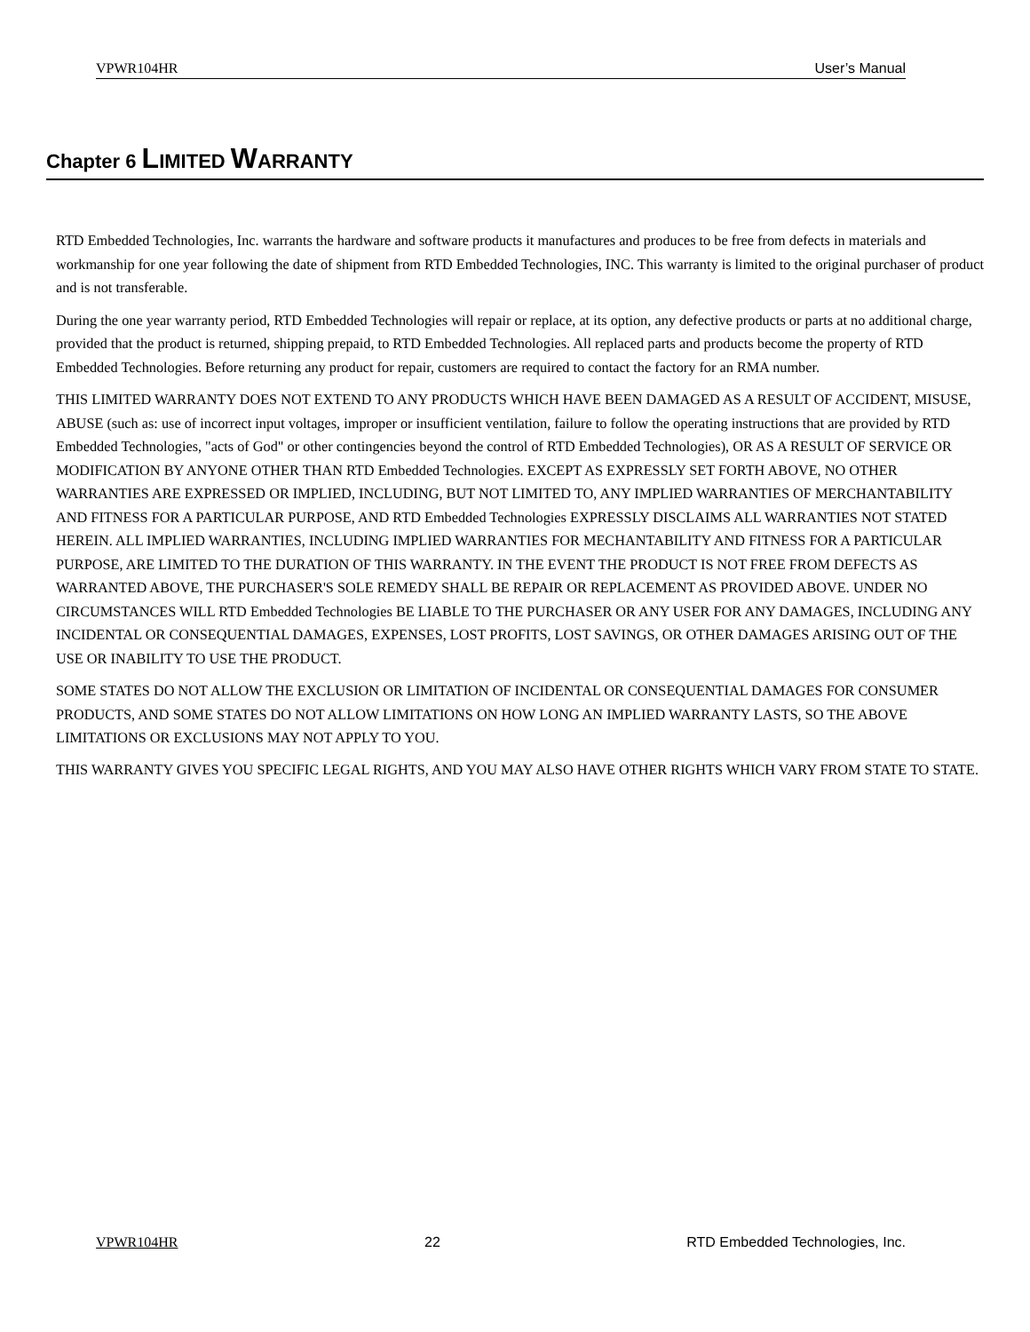VPWR104HR User’s Manual
Chapter 6 LIMITED WARRANTY
RTD Embedded Technologies, Inc. warrants the hardware and software products it manufactures and produces to be free from defects in materials and workmanship for one year following the date of shipment from RTD Embedded Technologies, INC. This warranty is limited to the original purchaser of product and is not transferable.
During the one year warranty period, RTD Embedded Technologies will repair or replace, at its option, any defective products or parts at no additional charge, provided that the product is returned, shipping prepaid, to RTD Embedded Technologies. All replaced parts and products become the property of RTD Embedded Technologies. Before returning any product for repair, customers are required to contact the factory for an RMA number.
THIS LIMITED WARRANTY DOES NOT EXTEND TO ANY PRODUCTS WHICH HAVE BEEN DAMAGED AS A RESULT OF ACCIDENT, MISUSE, ABUSE (such as: use of incorrect input voltages, improper or insufficient ventilation, failure to follow the operating instructions that are provided by RTD Embedded Technologies, "acts of God" or other contingencies beyond the control of RTD Embedded Technologies), OR AS A RESULT OF SERVICE OR MODIFICATION BY ANYONE OTHER THAN RTD Embedded Technologies. EXCEPT AS EXPRESSLY SET FORTH ABOVE, NO OTHER WARRANTIES ARE EXPRESSED OR IMPLIED, INCLUDING, BUT NOT LIMITED TO, ANY IMPLIED WARRANTIES OF MERCHANTABILITY AND FITNESS FOR A PARTICULAR PURPOSE, AND RTD Embedded Technologies EXPRESSLY DISCLAIMS ALL WARRANTIES NOT STATED HEREIN. ALL IMPLIED WARRANTIES, INCLUDING IMPLIED WARRANTIES FOR MECHANTABILITY AND FITNESS FOR A PARTICULAR PURPOSE, ARE LIMITED TO THE DURATION OF THIS WARRANTY. IN THE EVENT THE PRODUCT IS NOT FREE FROM DEFECTS AS WARRANTED ABOVE, THE PURCHASER'S SOLE REMEDY SHALL BE REPAIR OR REPLACEMENT AS PROVIDED ABOVE. UNDER NO CIRCUMSTANCES WILL RTD Embedded Technologies BE LIABLE TO THE PURCHASER OR ANY USER FOR ANY DAMAGES, INCLUDING ANY INCIDENTAL OR CONSEQUENTIAL DAMAGES, EXPENSES, LOST PROFITS, LOST SAVINGS, OR OTHER DAMAGES ARISING OUT OF THE USE OR INABILITY TO USE THE PRODUCT.
SOME STATES DO NOT ALLOW THE EXCLUSION OR LIMITATION OF INCIDENTAL OR CONSEQUENTIAL DAMAGES FOR CONSUMER PRODUCTS, AND SOME STATES DO NOT ALLOW LIMITATIONS ON HOW LONG AN IMPLIED WARRANTY LASTS, SO THE ABOVE LIMITATIONS OR EXCLUSIONS MAY NOT APPLY TO YOU.
THIS WARRANTY GIVES YOU SPECIFIC LEGAL RIGHTS, AND YOU MAY ALSO HAVE OTHER RIGHTS WHICH VARY FROM STATE TO STATE.
VPWR104HR 22 RTD Embedded Technologies, Inc.